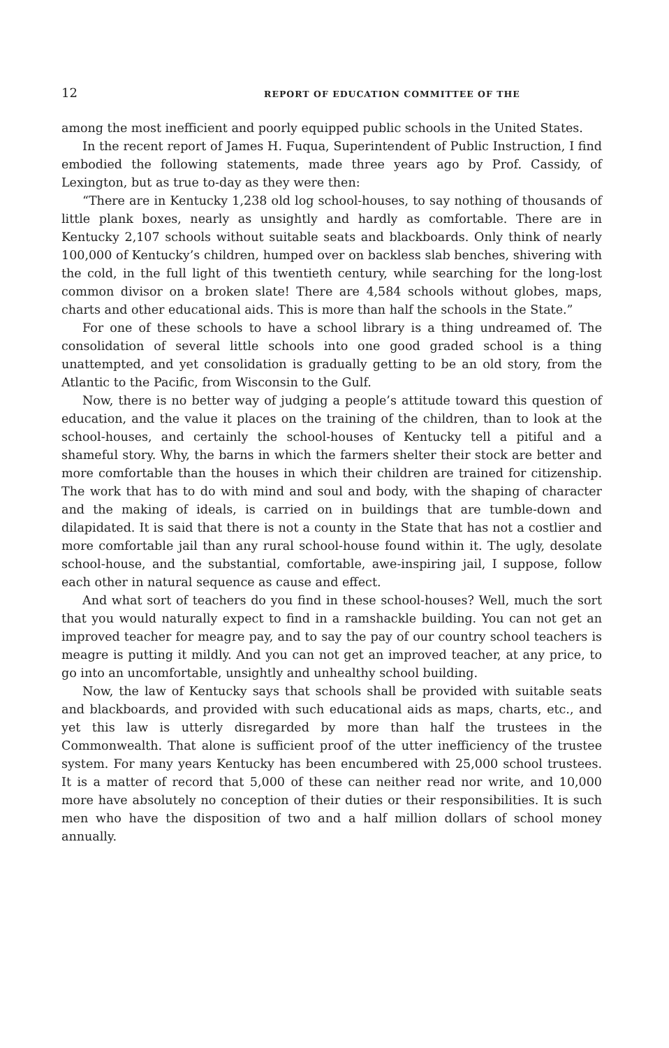12 REPORT OF EDUCATION COMMITTEE OF THE
among the most inefficient and poorly equipped public schools in the United States.
In the recent report of James H. Fuqua, Superintendent of Public Instruction, I find embodied the following statements, made three years ago by Prof. Cassidy, of Lexington, but as true to-day as they were then:
“There are in Kentucky 1,238 old log school-houses, to say nothing of thousands of little plank boxes, nearly as unsightly and hardly as comfortable. There are in Kentucky 2,107 schools without suitable seats and blackboards. Only think of nearly 100,000 of Kentucky’s children, humped over on backless slab benches, shivering with the cold, in the full light of this twentieth century, while searching for the long-lost common divisor on a broken slate! There are 4,584 schools without globes, maps, charts and other educational aids. This is more than half the schools in the State.”
For one of these schools to have a school library is a thing undreamed of. The consolidation of several little schools into one good graded school is a thing unattempted, and yet consolidation is gradually getting to be an old story, from the Atlantic to the Pacific, from Wisconsin to the Gulf.
Now, there is no better way of judging a people’s attitude toward this question of education, and the value it places on the training of the children, than to look at the school-houses, and certainly the school-houses of Kentucky tell a pitiful and a shameful story. Why, the barns in which the farmers shelter their stock are better and more comfortable than the houses in which their children are trained for citizenship. The work that has to do with mind and soul and body, with the shaping of character and the making of ideals, is carried on in buildings that are tumble-down and dilapidated. It is said that there is not a county in the State that has not a costlier and more comfortable jail than any rural school-house found within it. The ugly, desolate school-house, and the substantial, comfortable, awe-inspiring jail, I suppose, follow each other in natural sequence as cause and effect.
And what sort of teachers do you find in these school-houses? Well, much the sort that you would naturally expect to find in a ramshackle building. You can not get an improved teacher for meagre pay, and to say the pay of our country school teachers is meagre is putting it mildly. And you can not get an improved teacher, at any price, to go into an uncomfortable, unsightly and unhealthy school building.
Now, the law of Kentucky says that schools shall be provided with suitable seats and blackboards, and provided with such educational aids as maps, charts, etc., and yet this law is utterly disregarded by more than half the trustees in the Commonwealth. That alone is sufficient proof of the utter inefficiency of the trustee system. For many years Kentucky has been encumbered with 25,000 school trustees. It is a matter of record that 5,000 of these can neither read nor write, and 10,000 more have absolutely no conception of their duties or their responsibilities. It is such men who have the disposition of two and a half million dollars of school money annually.